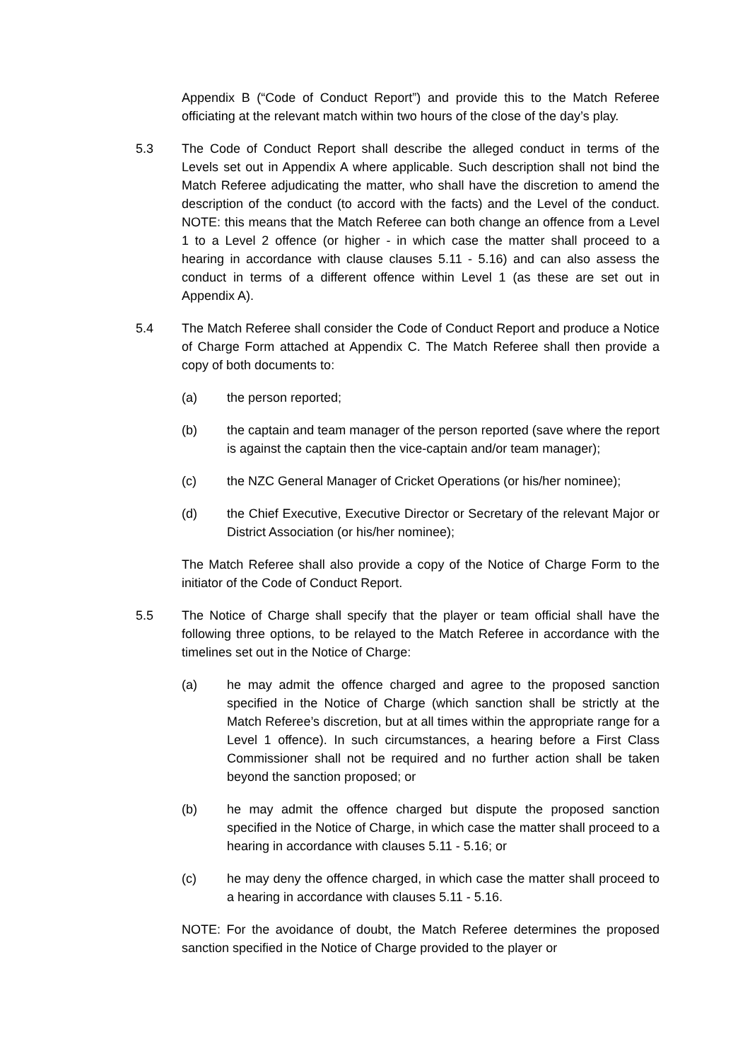Appendix B (“Code of Conduct Report”) and provide this to the Match Referee officiating at the relevant match within two hours of the close of the day’s play.
5.3 The Code of Conduct Report shall describe the alleged conduct in terms of the Levels set out in Appendix A where applicable. Such description shall not bind the Match Referee adjudicating the matter, who shall have the discretion to amend the description of the conduct (to accord with the facts) and the Level of the conduct. NOTE: this means that the Match Referee can both change an offence from a Level 1 to a Level 2 offence (or higher - in which case the matter shall proceed to a hearing in accordance with clause clauses 5.11 - 5.16) and can also assess the conduct in terms of a different offence within Level 1 (as these are set out in Appendix A).
5.4 The Match Referee shall consider the Code of Conduct Report and produce a Notice of Charge Form attached at Appendix C. The Match Referee shall then provide a copy of both documents to:
(a) the person reported;
(b) the captain and team manager of the person reported (save where the report is against the captain then the vice-captain and/or team manager);
(c) the NZC General Manager of Cricket Operations (or his/her nominee);
(d) the Chief Executive, Executive Director or Secretary of the relevant Major or District Association (or his/her nominee);
The Match Referee shall also provide a copy of the Notice of Charge Form to the initiator of the Code of Conduct Report.
5.5 The Notice of Charge shall specify that the player or team official shall have the following three options, to be relayed to the Match Referee in accordance with the timelines set out in the Notice of Charge:
(a) he may admit the offence charged and agree to the proposed sanction specified in the Notice of Charge (which sanction shall be strictly at the Match Referee’s discretion, but at all times within the appropriate range for a Level 1 offence). In such circumstances, a hearing before a First Class Commissioner shall not be required and no further action shall be taken beyond the sanction proposed; or
(b) he may admit the offence charged but dispute the proposed sanction specified in the Notice of Charge, in which case the matter shall proceed to a hearing in accordance with clauses 5.11 - 5.16; or
(c) he may deny the offence charged, in which case the matter shall proceed to a hearing in accordance with clauses 5.11 - 5.16.
NOTE: For the avoidance of doubt, the Match Referee determines the proposed sanction specified in the Notice of Charge provided to the player or